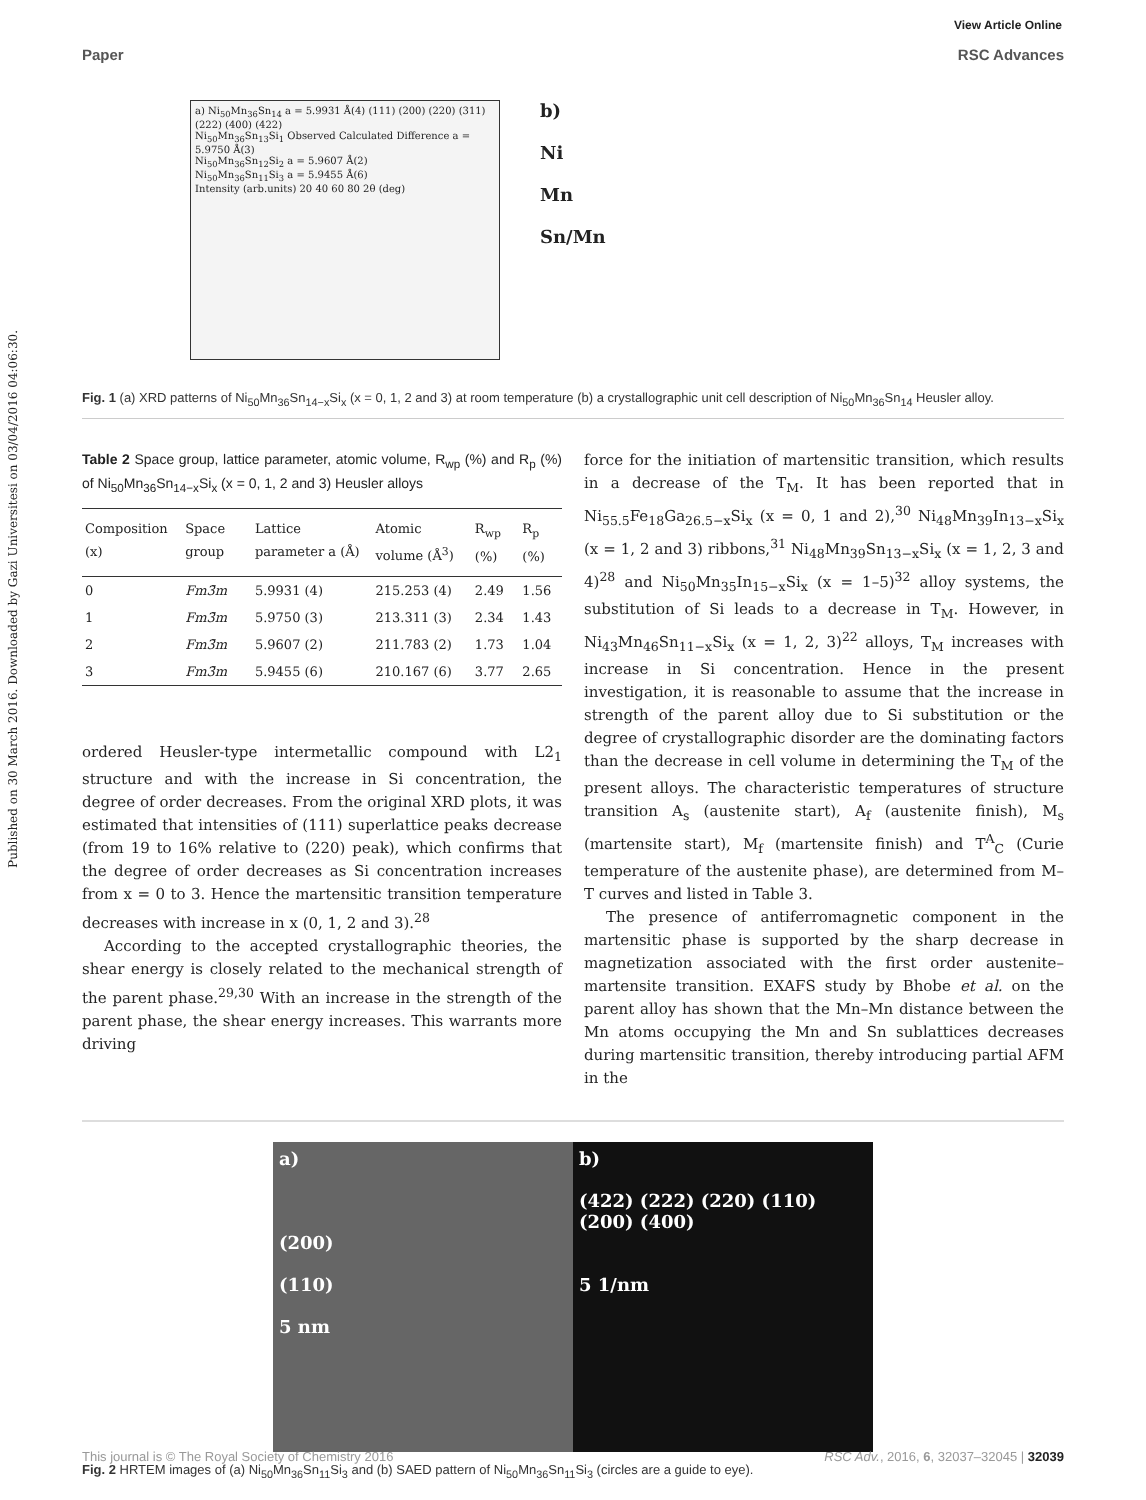View Article Online
Paper RSC Advances
Published on 30 March 2016. Downloaded by Gazi Universitesi on 03/04/2016 04:06:30.
a) Ni<sub>50</sub>Mn<sub>36</sub>Sn<sub>14</sub> a = 5.9931 Å(4) (111) (200) (220) (311) (222) (400) (422)
Ni<sub>50</sub>Mn<sub>36</sub>Sn<sub>13</sub>Si<sub>1</sub> Observed Calculated Difference a = 5.9750 Å(3)
Ni<sub>50</sub>Mn<sub>36</sub>Sn<sub>12</sub>Si<sub>2</sub> a = 5.9607 Å(2)
Ni<sub>50</sub>Mn<sub>36</sub>Sn<sub>11</sub>Si<sub>3</sub> a = 5.9455 Å(6)
Intensity (arb.units) 20 40 60 80 2θ (deg)
b)
Ni
Mn
Sn/Mn
Fig. 1 (a) XRD patterns of Ni<sub>50</sub>Mn<sub>36</sub>Sn<sub>14−x</sub>Si<sub>x</sub> (x = 0, 1, 2 and 3) at room temperature (b) a crystallographic unit cell description of Ni<sub>50</sub>Mn<sub>36</sub>Sn<sub>14</sub> Heusler alloy.
Table 2 Space group, lattice parameter, atomic volume, R<sub>wp</sub> (%) and R<sub>p</sub> (%) of Ni<sub>50</sub>Mn<sub>36</sub>Sn<sub>14−x</sub>Si<sub>x</sub> (x = 0, 1, 2 and 3) Heusler alloys
| Composition (x) | Space group | Lattice parameter a (Å) | Atomic volume (Å<sup>3</sup>) | R<sub>wp</sub> (%) | R<sub>p</sub> (%) |
| --- | --- | --- | --- | --- | --- |
| 0 | Fm3̄m | 5.9931 (4) | 215.253 (4) | 2.49 | 1.56 |
| 1 | Fm3̄m | 5.9750 (3) | 213.311 (3) | 2.34 | 1.43 |
| 2 | Fm3̄m | 5.9607 (2) | 211.783 (2) | 1.73 | 1.04 |
| 3 | Fm3̄m | 5.9455 (6) | 210.167 (6) | 3.77 | 2.65 |
ordered Heusler-type intermetallic compound with L2<sub>1</sub> structure and with the increase in Si concentration, the degree of order decreases. From the original XRD plots, it was estimated that intensities of (111) superlattice peaks decrease (from 19 to 16% relative to (220) peak), which confirms that the degree of order decreases as Si concentration increases from x = 0 to 3. Hence the martensitic transition temperature decreases with increase in x (0, 1, 2 and 3).<sup>28</sup>
According to the accepted crystallographic theories, the shear energy is closely related to the mechanical strength of the parent phase.<sup>29,30</sup> With an increase in the strength of the parent phase, the shear energy increases. This warrants more driving
force for the initiation of martensitic transition, which results in a decrease of the T<sub>M</sub>. It has been reported that in Ni<sub>55.5</sub>Fe<sub>18</sub>Ga<sub>26.5−x</sub>Si<sub>x</sub> (x = 0, 1 and 2),<sup>30</sup> Ni<sub>48</sub>Mn<sub>39</sub>In<sub>13−x</sub>Si<sub>x</sub> (x = 1, 2 and 3) ribbons,<sup>31</sup> Ni<sub>48</sub>Mn<sub>39</sub>Sn<sub>13−x</sub>Si<sub>x</sub> (x = 1, 2, 3 and 4)<sup>28</sup> and Ni<sub>50</sub>Mn<sub>35</sub>In<sub>15−x</sub>Si<sub>x</sub> (x = 1–5)<sup>32</sup> alloy systems, the substitution of Si leads to a decrease in T<sub>M</sub>. However, in Ni<sub>43</sub>Mn<sub>46</sub>Sn<sub>11−x</sub>Si<sub>x</sub> (x = 1, 2, 3)<sup>22</sup> alloys, T<sub>M</sub> increases with increase in Si concentration. Hence in the present investigation, it is reasonable to assume that the increase in strength of the parent alloy due to Si substitution or the degree of crystallographic disorder are the dominating factors than the decrease in cell volume in determining the T<sub>M</sub> of the present alloys. The characteristic temperatures of structure transition A<sub>s</sub> (austenite start), A<sub>f</sub> (austenite finish), M<sub>s</sub> (martensite start), M<sub>f</sub> (martensite finish) and T<sup>A</sup><sub>C</sub> (Curie temperature of the austenite phase), are determined from M–T curves and listed in Table 3.
The presence of antiferromagnetic component in the martensitic phase is supported by the sharp decrease in magnetization associated with the first order austenite–martensite transition. EXAFS study by Bhobe et al. on the parent alloy has shown that the Mn–Mn distance between the Mn atoms occupying the Mn and Sn sublattices decreases during martensitic transition, thereby introducing partial AFM in the
a)
(200)
(110)
5 nm
b)
(422) (222) (220) (110) (200) (400)
5 1/nm
Fig. 2 HRTEM images of (a) Ni<sub>50</sub>Mn<sub>36</sub>Sn<sub>11</sub>Si<sub>3</sub> and (b) SAED pattern of Ni<sub>50</sub>Mn<sub>36</sub>Sn<sub>11</sub>Si<sub>3</sub> (circles are a guide to eye).
This journal is © The Royal Society of Chemistry 2016 RSC Adv., 2016, 6, 32037–32045 | 32039